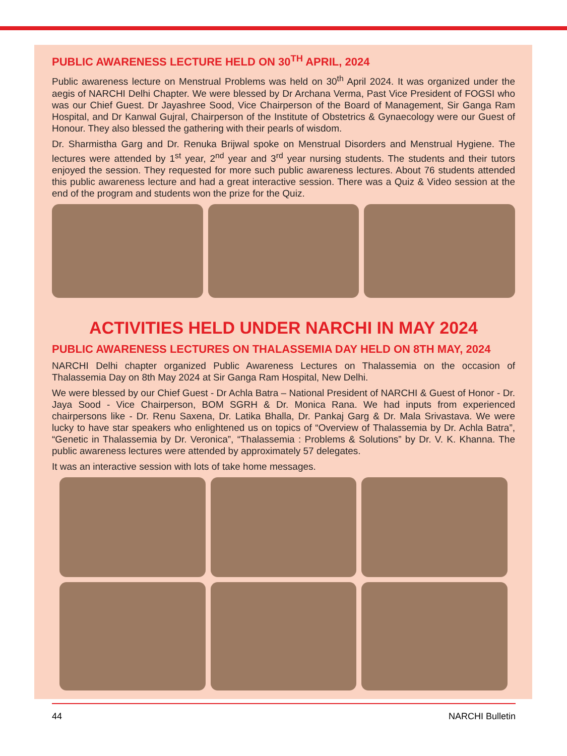PUBLIC AWARENESS LECTURE HELD ON 30<sup>TH</sup> APRIL, 2024
Public awareness lecture on Menstrual Problems was held on 30<sup>th</sup> April 2024. It was organized under the aegis of NARCHI Delhi Chapter. We were blessed by Dr Archana Verma, Past Vice President of FOGSI who was our Chief Guest. Dr Jayashree Sood, Vice Chairperson of the Board of Management, Sir Ganga Ram Hospital, and Dr Kanwal Gujral, Chairperson of the Institute of Obstetrics & Gynaecology were our Guest of Honour. They also blessed the gathering with their pearls of wisdom.
Dr. Sharmistha Garg and Dr. Renuka Brijwal spoke on Menstrual Disorders and Menstrual Hygiene. The lectures were attended by 1<sup>st</sup> year, 2<sup>nd</sup> year and 3<sup>rd</sup> year nursing students. The students and their tutors enjoyed the session. They requested for more such public awareness lectures. About 76 students attended this public awareness lecture and had a great interactive session. There was a Quiz & Video session at the end of the program and students won the prize for the Quiz.
ACTIVITIES HELD UNDER NARCHI IN MAY 2024
PUBLIC AWARENESS LECTURES ON THALASSEMIA DAY HELD ON 8TH MAY, 2024
NARCHI Delhi chapter organized Public Awareness Lectures on Thalassemia on the occasion of Thalassemia Day on 8th May 2024 at Sir Ganga Ram Hospital, New Delhi.
We were blessed by our Chief Guest - Dr Achla Batra – National President of NARCHI & Guest of Honor - Dr. Jaya Sood - Vice Chairperson, BOM SGRH & Dr. Monica Rana. We had inputs from experienced chairpersons like - Dr. Renu Saxena, Dr. Latika Bhalla, Dr. Pankaj Garg & Dr. Mala Srivastava. We were lucky to have star speakers who enlightened us on topics of “Overview of Thalassemia by Dr. Achla Batra”, “Genetic in Thalassemia by Dr. Veronica”, “Thalassemia : Problems & Solutions” by Dr. V. K. Khanna. The public awareness lectures were attended by approximately 57 delegates.
It was an interactive session with lots of take home messages.
44 NARCHI Bulletin